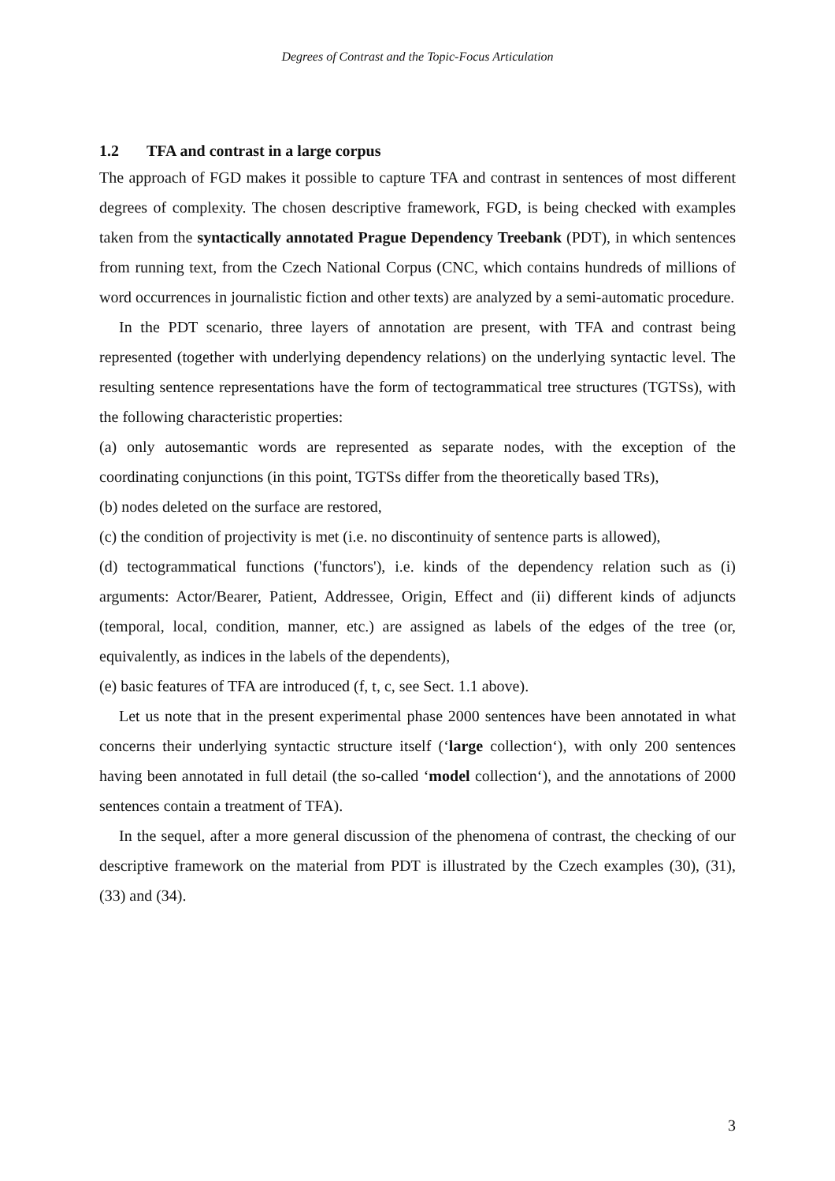Degrees of Contrast and the Topic-Focus Articulation
1.2 TFA and contrast in a large corpus
The approach of FGD makes it possible to capture TFA and contrast in sentences of most different degrees of complexity. The chosen descriptive framework, FGD, is being checked with examples taken from the syntactically annotated Prague Dependency Treebank (PDT), in which sentences from running text, from the Czech National Corpus (CNC, which contains hundreds of millions of word occurrences in journalistic fiction and other texts) are analyzed by a semi-automatic procedure.
In the PDT scenario, three layers of annotation are present, with TFA and contrast being represented (together with underlying dependency relations) on the underlying syntactic level. The resulting sentence representations have the form of tectogrammatical tree structures (TGTSs), with the following characteristic properties:
(a) only autosemantic words are represented as separate nodes, with the exception of the coordinating conjunctions (in this point, TGTSs differ from the theoretically based TRs),
(b) nodes deleted on the surface are restored,
(c) the condition of projectivity is met (i.e. no discontinuity of sentence parts is allowed),
(d) tectogrammatical functions ('functors'), i.e. kinds of the dependency relation such as (i) arguments: Actor/Bearer, Patient, Addressee, Origin, Effect and (ii) different kinds of adjuncts (temporal, local, condition, manner, etc.) are assigned as labels of the edges of the tree (or, equivalently, as indices in the labels of the dependents),
(e) basic features of TFA are introduced (f, t, c, see Sect. 1.1 above).
Let us note that in the present experimental phase 2000 sentences have been annotated in what concerns their underlying syntactic structure itself (‘large collection‘), with only 200 sentences having been annotated in full detail (the so-called ‘model collection‘), and the annotations of 2000 sentences contain a treatment of TFA).
In the sequel, after a more general discussion of the phenomena of contrast, the checking of our descriptive framework on the material from PDT is illustrated by the Czech examples (30), (31), (33) and (34).
3